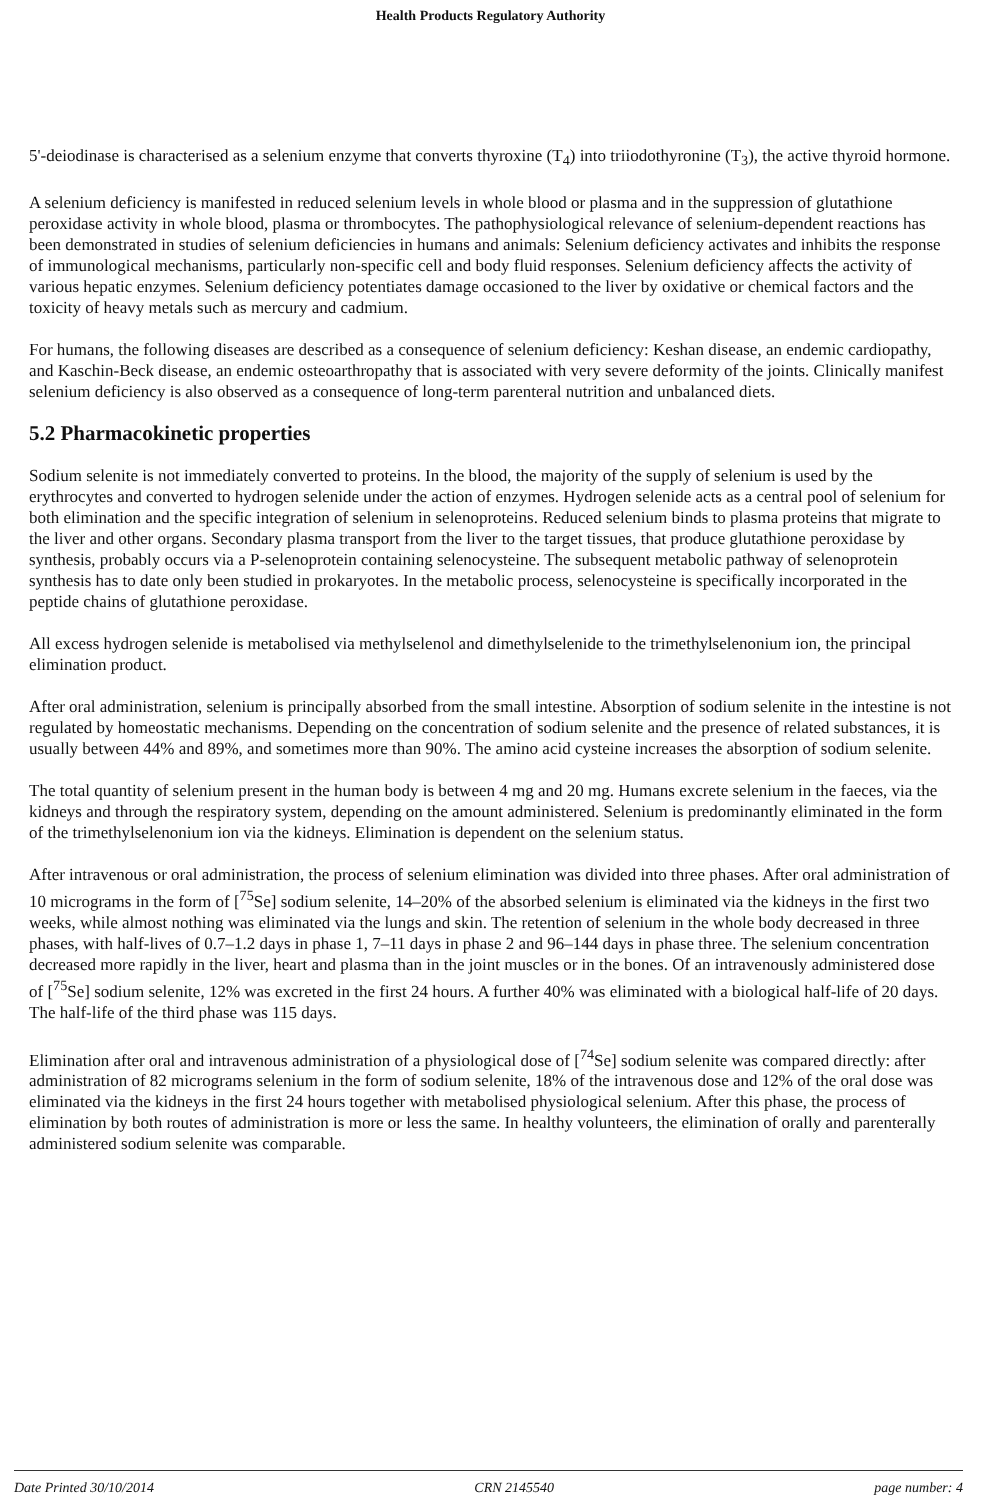Health Products Regulatory Authority
5'-deiodinase is characterised as a selenium enzyme that converts thyroxine (T<sub>4</sub>) into triiodothyronine (T<sub>3</sub>), the active thyroid hormone.
A selenium deficiency is manifested in reduced selenium levels in whole blood or plasma and in the suppression of glutathione peroxidase activity in whole blood, plasma or thrombocytes. The pathophysiological relevance of selenium-dependent reactions has been demonstrated in studies of selenium deficiencies in humans and animals: Selenium deficiency activates and inhibits the response of immunological mechanisms, particularly non-specific cell and body fluid responses. Selenium deficiency affects the activity of various hepatic enzymes. Selenium deficiency potentiates damage occasioned to the liver by oxidative or chemical factors and the toxicity of heavy metals such as mercury and cadmium.
For humans, the following diseases are described as a consequence of selenium deficiency: Keshan disease, an endemic cardiopathy, and Kaschin-Beck disease, an endemic osteoarthropathy that is associated with very severe deformity of the joints. Clinically manifest selenium deficiency is also observed as a consequence of long-term parenteral nutrition and unbalanced diets.
5.2 Pharmacokinetic properties
Sodium selenite is not immediately converted to proteins. In the blood, the majority of the supply of selenium is used by the erythrocytes and converted to hydrogen selenide under the action of enzymes. Hydrogen selenide acts as a central pool of selenium for both elimination and the specific integration of selenium in selenoproteins. Reduced selenium binds to plasma proteins that migrate to the liver and other organs. Secondary plasma transport from the liver to the target tissues, that produce glutathione peroxidase by synthesis, probably occurs via a P-selenoprotein containing selenocysteine. The subsequent metabolic pathway of selenoprotein synthesis has to date only been studied in prokaryotes. In the metabolic process, selenocysteine is specifically incorporated in the peptide chains of glutathione peroxidase.
All excess hydrogen selenide is metabolised via methylselenol and dimethylselenide to the trimethylselenonium ion, the principal elimination product.
After oral administration, selenium is principally absorbed from the small intestine. Absorption of sodium selenite in the intestine is not regulated by homeostatic mechanisms. Depending on the concentration of sodium selenite and the presence of related substances, it is usually between 44% and 89%, and sometimes more than 90%. The amino acid cysteine increases the absorption of sodium selenite.
The total quantity of selenium present in the human body is between 4 mg and 20 mg. Humans excrete selenium in the faeces, via the kidneys and through the respiratory system, depending on the amount administered. Selenium is predominantly eliminated in the form of the trimethylselenonium ion via the kidneys. Elimination is dependent on the selenium status.
After intravenous or oral administration, the process of selenium elimination was divided into three phases. After oral administration of 10 micrograms in the form of [<sup>75</sup>Se] sodium selenite, 14–20% of the absorbed selenium is eliminated via the kidneys in the first two weeks, while almost nothing was eliminated via the lungs and skin. The retention of selenium in the whole body decreased in three phases, with half-lives of 0.7–1.2 days in phase 1, 7–11 days in phase 2 and 96–144 days in phase three. The selenium concentration decreased more rapidly in the liver, heart and plasma than in the joint muscles or in the bones. Of an intravenously administered dose of [<sup>75</sup>Se] sodium selenite, 12% was excreted in the first 24 hours. A further 40% was eliminated with a biological half-life of 20 days. The half-life of the third phase was 115 days.
Elimination after oral and intravenous administration of a physiological dose of [<sup>74</sup>Se] sodium selenite was compared directly: after administration of 82 micrograms selenium in the form of sodium selenite, 18% of the intravenous dose and 12% of the oral dose was eliminated via the kidneys in the first 24 hours together with metabolised physiological selenium. After this phase, the process of elimination by both routes of administration is more or less the same. In healthy volunteers, the elimination of orally and parenterally administered sodium selenite was comparable.
Date Printed 30/10/2014 CRN 2145540 page number: 4